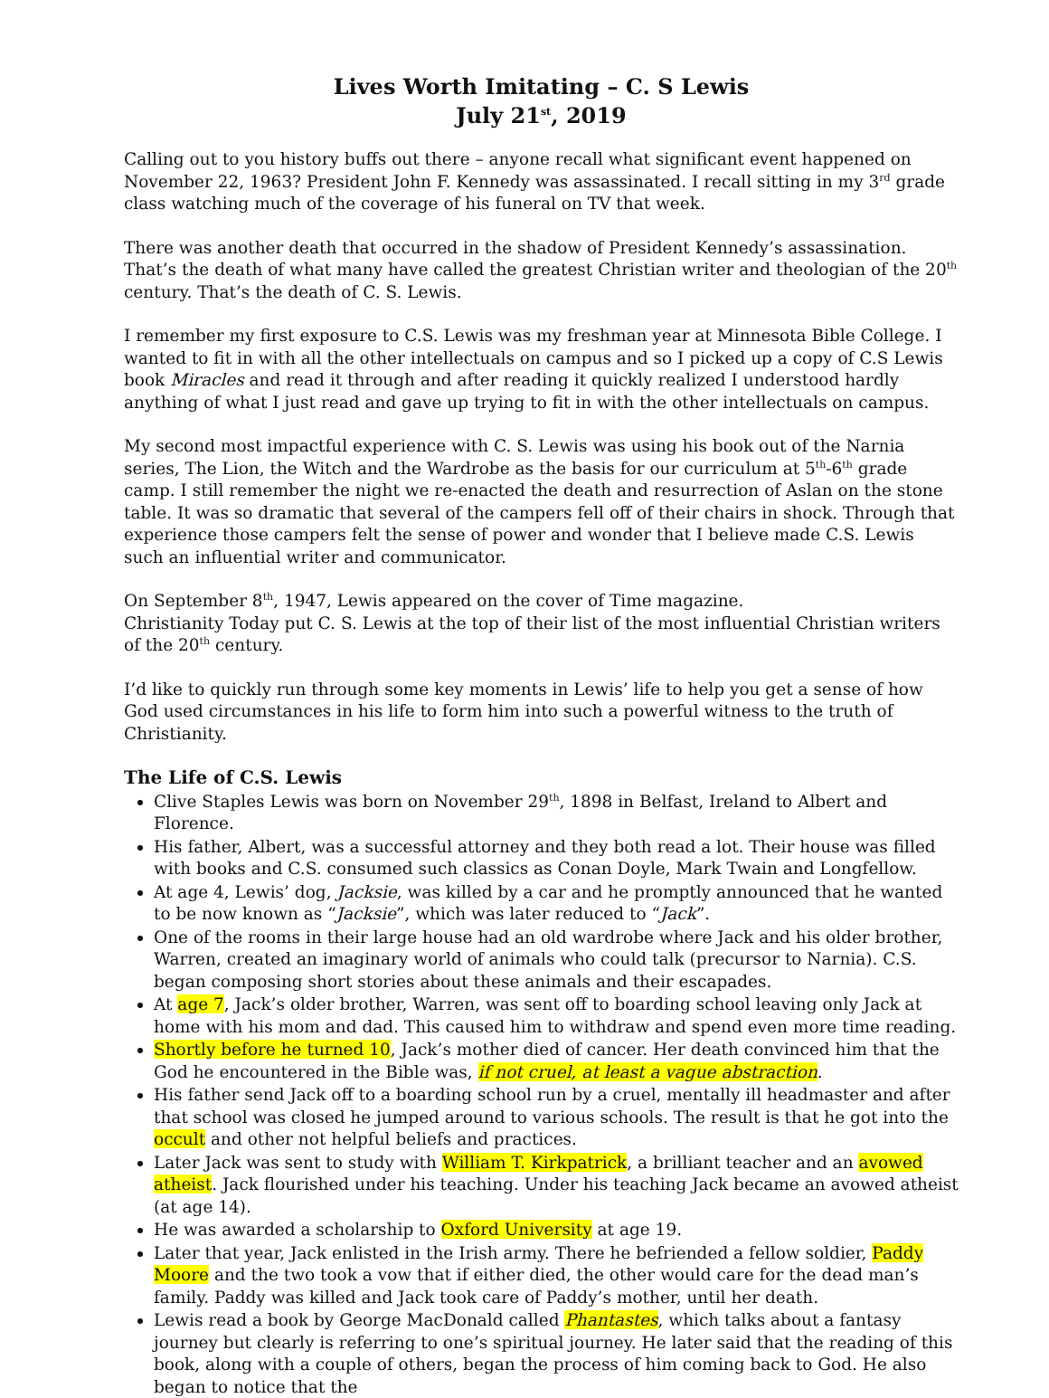Lives Worth Imitating – C. S Lewis
July 21<sup>st</sup>, 2019
Calling out to you history buffs out there – anyone recall what significant event happened on November 22, 1963? President John F. Kennedy was assassinated. I recall sitting in my 3<sup>rd</sup> grade class watching much of the coverage of his funeral on TV that week.
There was another death that occurred in the shadow of President Kennedy’s assassination. That’s the death of what many have called the greatest Christian writer and theologian of the 20<sup>th</sup> century. That’s the death of C. S. Lewis.
I remember my first exposure to C.S. Lewis was my freshman year at Minnesota Bible College. I wanted to fit in with all the other intellectuals on campus and so I picked up a copy of C.S Lewis book Miracles and read it through and after reading it quickly realized I understood hardly anything of what I just read and gave up trying to fit in with the other intellectuals on campus.
My second most impactful experience with C. S. Lewis was using his book out of the Narnia series, The Lion, the Witch and the Wardrobe as the basis for our curriculum at 5<sup>th</sup>-6<sup>th</sup> grade camp. I still remember the night we re-enacted the death and resurrection of Aslan on the stone table. It was so dramatic that several of the campers fell off of their chairs in shock. Through that experience those campers felt the sense of power and wonder that I believe made C.S. Lewis such an influential writer and communicator.
On September 8<sup>th</sup>, 1947, Lewis appeared on the cover of Time magazine.
Christianity Today put C. S. Lewis at the top of their list of the most influential Christian writers of the 20<sup>th</sup> century.
I’d like to quickly run through some key moments in Lewis’ life to help you get a sense of how God used circumstances in his life to form him into such a powerful witness to the truth of Christianity.
The Life of C.S. Lewis
Clive Staples Lewis was born on November 29<sup>th</sup>, 1898 in Belfast, Ireland to Albert and Florence.
His father, Albert, was a successful attorney and they both read a lot. Their house was filled with books and C.S. consumed such classics as Conan Doyle, Mark Twain and Longfellow.
At age 4, Lewis’ dog, Jacksie, was killed by a car and he promptly announced that he wanted to be now known as “Jacksie”, which was later reduced to “Jack”.
One of the rooms in their large house had an old wardrobe where Jack and his older brother, Warren, created an imaginary world of animals who could talk (precursor to Narnia). C.S. began composing short stories about these animals and their escapades.
At age 7, Jack’s older brother, Warren, was sent off to boarding school leaving only Jack at home with his mom and dad. This caused him to withdraw and spend even more time reading.
Shortly before he turned 10, Jack’s mother died of cancer. Her death convinced him that the God he encountered in the Bible was, if not cruel, at least a vague abstraction.
His father send Jack off to a boarding school run by a cruel, mentally ill headmaster and after that school was closed he jumped around to various schools. The result is that he got into the occult and other not helpful beliefs and practices.
Later Jack was sent to study with William T. Kirkpatrick, a brilliant teacher and an avowed atheist. Jack flourished under his teaching. Under his teaching Jack became an avowed atheist (at age 14).
He was awarded a scholarship to Oxford University at age 19.
Later that year, Jack enlisted in the Irish army. There he befriended a fellow soldier, Paddy Moore and the two took a vow that if either died, the other would care for the dead man’s family. Paddy was killed and Jack took care of Paddy’s mother, until her death.
Lewis read a book by George MacDonald called Phantastes, which talks about a fantasy journey but clearly is referring to one’s spiritual journey. He later said that the reading of this book, along with a couple of others, began the process of him coming back to God. He also began to notice that the